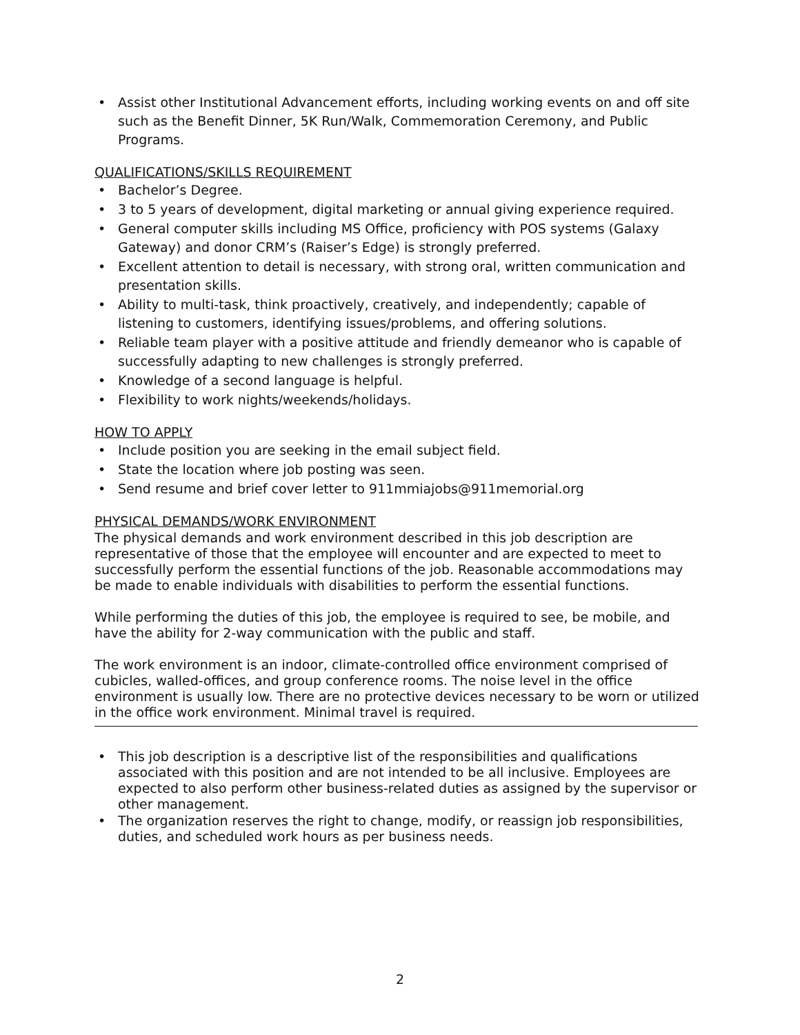• Assist other Institutional Advancement efforts, including working events on and off site such as the Benefit Dinner, 5K Run/Walk, Commemoration Ceremony, and Public Programs.
QUALIFICATIONS/SKILLS REQUIREMENT
• Bachelor’s Degree.
• 3 to 5 years of development, digital marketing or annual giving experience required.
• General computer skills including MS Office, proficiency with POS systems (Galaxy Gateway) and donor CRM’s (Raiser’s Edge) is strongly preferred.
• Excellent attention to detail is necessary, with strong oral, written communication and presentation skills.
• Ability to multi-task, think proactively, creatively, and independently; capable of listening to customers, identifying issues/problems, and offering solutions.
• Reliable team player with a positive attitude and friendly demeanor who is capable of successfully adapting to new challenges is strongly preferred.
• Knowledge of a second language is helpful.
• Flexibility to work nights/weekends/holidays.
HOW TO APPLY
• Include position you are seeking in the email subject field.
• State the location where job posting was seen.
• Send resume and brief cover letter to 911mmiajobs@911memorial.org
PHYSICAL DEMANDS/WORK ENVIRONMENT
The physical demands and work environment described in this job description are representative of those that the employee will encounter and are expected to meet to successfully perform the essential functions of the job. Reasonable accommodations may be made to enable individuals with disabilities to perform the essential functions.
While performing the duties of this job, the employee is required to see, be mobile, and have the ability for 2-way communication with the public and staff.
The work environment is an indoor, climate-controlled office environment comprised of cubicles, walled-offices, and group conference rooms. The noise level in the office environment is usually low. There are no protective devices necessary to be worn or utilized in the office work environment. Minimal travel is required.
• This job description is a descriptive list of the responsibilities and qualifications associated with this position and are not intended to be all inclusive. Employees are expected to also perform other business-related duties as assigned by the supervisor or other management.
• The organization reserves the right to change, modify, or reassign job responsibilities, duties, and scheduled work hours as per business needs.
2